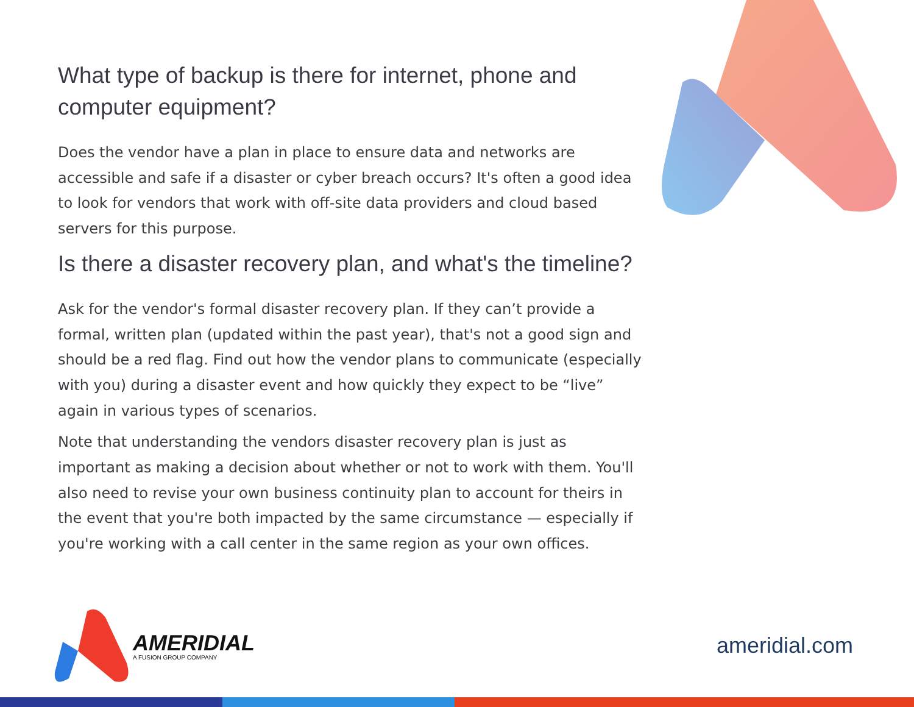What type of backup is there for internet, phone and computer equipment?
Does the vendor have a plan in place to ensure data and networks are accessible and safe if a disaster or cyber breach occurs? It's often a good idea to look for vendors that work with off-site data providers and cloud based servers for this purpose.
Is there a disaster recovery plan, and what's the timeline?
Ask for the vendor's formal disaster recovery plan. If they can’t provide a formal, written plan (updated within the past year), that's not a good sign and should be a red flag. Find out how the vendor plans to communicate (especially with you) during a disaster event and how quickly they expect to be “live” again in various types of scenarios.
Note that understanding the vendors disaster recovery plan is just as important as making a decision about whether or not to work with them. You'll also need to revise your own business continuity plan to account for theirs in the event that you're both impacted by the same circumstance — especially if you're working with a call center in the same region as your own offices.
AMERIDIAL
A FUSION GROUP COMPANY
ameridial.com